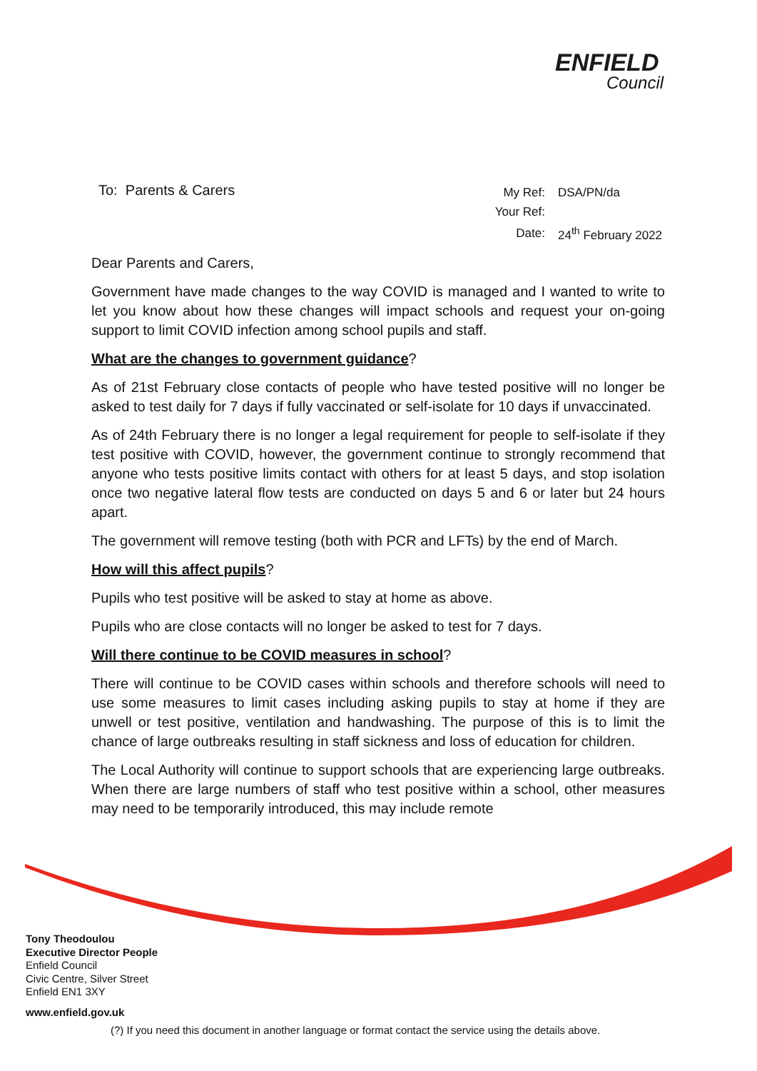ENFIELD
Council
To: Parents & Carers
| My Ref: | DSA/PN/da |
| Your Ref: | |
| Date: | 24<sup>th</sup> February 2022 |
Dear Parents and Carers,
Government have made changes to the way COVID is managed and I wanted to write to let you know about how these changes will impact schools and request your on-going support to limit COVID infection among school pupils and staff.
What are the changes to government guidance?
As of 21st February close contacts of people who have tested positive will no longer be asked to test daily for 7 days if fully vaccinated or self-isolate for 10 days if unvaccinated.
As of 24th February there is no longer a legal requirement for people to self-isolate if they test positive with COVID, however, the government continue to strongly recommend that anyone who tests positive limits contact with others for at least 5 days, and stop isolation once two negative lateral flow tests are conducted on days 5 and 6 or later but 24 hours apart.
The government will remove testing (both with PCR and LFTs) by the end of March.
How will this affect pupils?
Pupils who test positive will be asked to stay at home as above.
Pupils who are close contacts will no longer be asked to test for 7 days.
Will there continue to be COVID measures in school?
There will continue to be COVID cases within schools and therefore schools will need to use some measures to limit cases including asking pupils to stay at home if they are unwell or test positive, ventilation and handwashing. The purpose of this is to limit the chance of large outbreaks resulting in staff sickness and loss of education for children.
The Local Authority will continue to support schools that are experiencing large outbreaks. When there are large numbers of staff who test positive within a school, other measures may need to be temporarily introduced, this may include remote
Tony Theodoulou
Executive Director People
Enfield Council
Civic Centre, Silver Street
Enfield EN1 3XY
www.enfield.gov.uk
(?) If you need this document in another language or format contact the service using the details above.